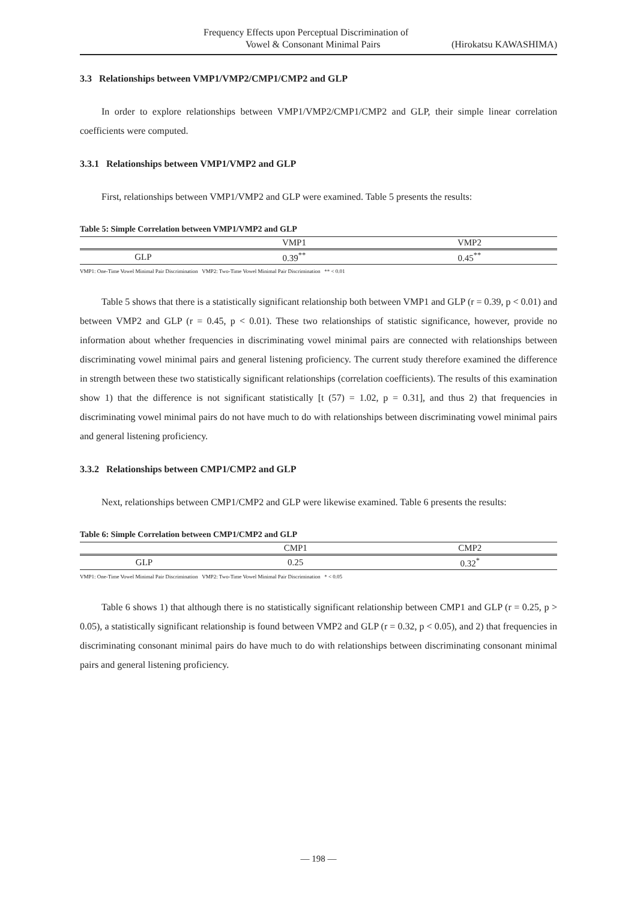Frequency Effects upon Perceptual Discrimination of
Vowel & Consonant Minimal Pairs (Hirokatsu KAWASHIMA)
3.3 Relationships between VMP1/VMP2/CMP1/CMP2 and GLP
In order to explore relationships between VMP1/VMP2/CMP1/CMP2 and GLP, their simple linear correlation coefficients were computed.
3.3.1 Relationships between VMP1/VMP2 and GLP
First, relationships between VMP1/VMP2 and GLP were examined. Table 5 presents the results:
Table 5: Simple Correlation between VMP1/VMP2 and GLP
| | VMP1 | VMP2 |
| --- | --- | --- |
| GLP | 0.39<sup>**</sup> | 0.45<sup>**</sup> |
VMP1: One-Time Vowel Minimal Pair Discrimination VMP2: Two-Time Vowel Minimal Pair Discrimination ** < 0.01
Table 5 shows that there is a statistically significant relationship both between VMP1 and GLP (r = 0.39, p < 0.01) and between VMP2 and GLP (r = 0.45, p < 0.01). These two relationships of statistic significance, however, provide no information about whether frequencies in discriminating vowel minimal pairs are connected with relationships between discriminating vowel minimal pairs and general listening proficiency. The current study therefore examined the difference in strength between these two statistically significant relationships (correlation coefficients). The results of this examination show 1) that the difference is not significant statistically [t (57) = 1.02, p = 0.31], and thus 2) that frequencies in discriminating vowel minimal pairs do not have much to do with relationships between discriminating vowel minimal pairs and general listening proficiency.
3.3.2 Relationships between CMP1/CMP2 and GLP
Next, relationships between CMP1/CMP2 and GLP were likewise examined. Table 6 presents the results:
Table 6: Simple Correlation between CMP1/CMP2 and GLP
| | CMP1 | CMP2 |
| --- | --- | --- |
| GLP | 0.25 | 0.32<sup>*</sup> |
VMP1: One-Time Vowel Minimal Pair Discrimination VMP2: Two-Time Vowel Minimal Pair Discrimination * < 0.05
Table 6 shows 1) that although there is no statistically significant relationship between CMP1 and GLP (r = 0.25, p > 0.05), a statistically significant relationship is found between VMP2 and GLP (r = 0.32, p < 0.05), and 2) that frequencies in discriminating consonant minimal pairs do have much to do with relationships between discriminating consonant minimal pairs and general listening proficiency.
— 198 —